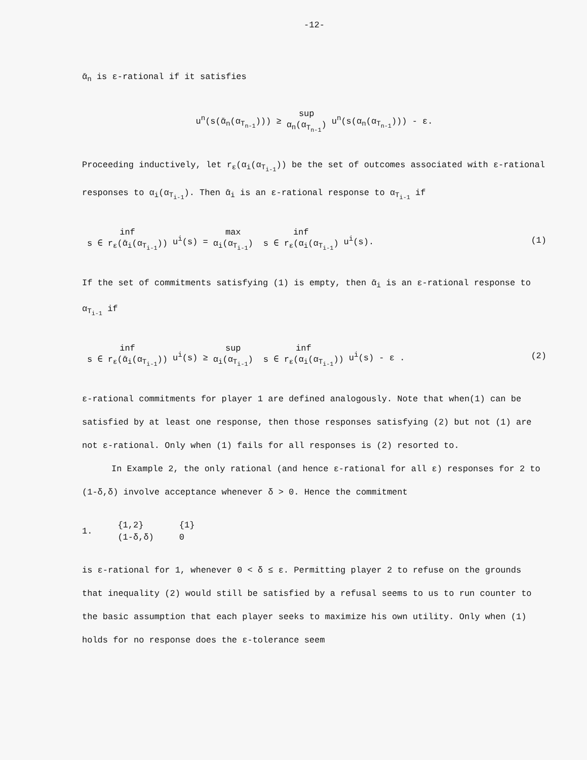-12-
ᾱ<sub>n</sub> is ε-rational if it satisfies
u<sup>n</sup>(s(ᾱ<sub>n</sub>(α<sub>T<sub>n-1</sub></sub>))) ≥ sup α<sub>n</sub>(α<sub>T<sub>n-1</sub></sub>) u<sup>n</sup>(s(α<sub>n</sub>(α<sub>T<sub>n-1</sub></sub>))) - ε.
Proceeding inductively, let r<sub>ε</sub>(α<sub>i</sub>(α<sub>T<sub>i-1</sub></sub>)) be the set of outcomes associated with ε-rational responses to α<sub>i</sub>(α<sub>T<sub>i-1</sub></sub>). Then ᾱ<sub>i</sub> is an ε-rational response to α<sub>T<sub>i-1</sub></sub> if
inf s ∈ r<sub>ε</sub>(ᾱ<sub>i</sub>(α<sub>T<sub>i-1</sub></sub>)) u<sup>i</sup>(s) = max α<sub>i</sub>(α<sub>T<sub>i-1</sub></sub>) inf s ∈ r<sub>ε</sub>(α<sub>i</sub>(α<sub>T<sub>i-1</sub></sub>) u<sup>i</sup>(s). (1)
If the set of commitments satisfying (1) is empty, then ᾱ<sub>i</sub> is an ε-rational response to α<sub>T<sub>i-1</sub></sub> if
inf s ∈ r<sub>ε</sub>(ᾱ<sub>i</sub>(α<sub>T<sub>i-1</sub></sub>)) u<sup>i</sup>(s) ≥ sup α<sub>i</sub>(α<sub>T<sub>i-1</sub></sub>) inf s ∈ r<sub>ε</sub>(α<sub>i</sub>(α<sub>T<sub>i-1</sub></sub>)) u<sup>i</sup>(s) - ε . (2)
ε-rational commitments for player 1 are defined analogously. Note that when(1) can be satisfied by at least one response, then those responses satisfying (2) but not (1) are not ε-rational. Only when (1) fails for all responses is (2) resorted to.
In Example 2, the only rational (and hence ε-rational for all ε) responses for 2 to (1-δ,δ) involve acceptance whenever δ > 0. Hence the commitment
1.
{1,2}
(1-δ,δ)
{1}
0
is ε-rational for 1, whenever 0 < δ ≤ ε. Permitting player 2 to refuse on the grounds that inequality (2) would still be satisfied by a refusal seems to us to run counter to the basic assumption that each player seeks to maximize his own utility. Only when (1) holds for no response does the ε-tolerance seem